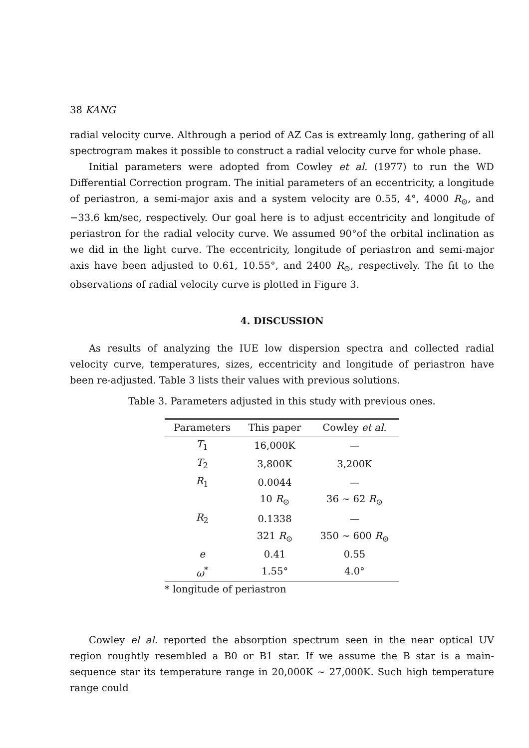38 KANG
radial velocity curve. Althrough a period of AZ Cas is extreamly long, gathering of all spectrogram makes it possible to construct a radial velocity curve for whole phase.
Initial parameters were adopted from Cowley et al. (1977) to run the WD Differential Correction program. The initial parameters of an eccentricity, a longitude of periastron, a semi-major axis and a system velocity are 0.55, 4°, 4000 R<sub>⊙</sub>, and −33.6 km/sec, respectively. Our goal here is to adjust eccentricity and longitude of periastron for the radial velocity curve. We assumed 90°of the orbital inclination as we did in the light curve. The eccentricity, longitude of periastron and semi-major axis have been adjusted to 0.61, 10.55°, and 2400 R<sub>⊙</sub>, respectively. The fit to the observations of radial velocity curve is plotted in Figure 3.
4. DISCUSSION
As results of analyzing the IUE low dispersion spectra and collected radial velocity curve, temperatures, sizes, eccentricity and longitude of periastron have been re-adjusted. Table 3 lists their values with previous solutions.
Table 3. Parameters adjusted in this study with previous ones.
| Parameters | This paper | Cowley et al. |
| --- | --- | --- |
| T<sub>1</sub> | 16,000K | — |
| T<sub>2</sub> | 3,800K | 3,200K |
| R<sub>1</sub> | 0.0044 | — |
| | 10 R<sub>⊙</sub> | 36 ∼ 62 R<sub>⊙</sub> |
| R<sub>2</sub> | 0.1338 | — |
| | 321 R<sub>⊙</sub> | 350 ∼ 600 R<sub>⊙</sub> |
| e | 0.41 | 0.55 |
| ω<sup>*</sup> | 1.55° | 4.0° |
* longitude of periastron
Cowley el al. reported the absorption spectrum seen in the near optical UV region roughtly resembled a B0 or B1 star. If we assume the B star is a main-sequence star its temperature range in 20,000K ∼ 27,000K. Such high temperature range could